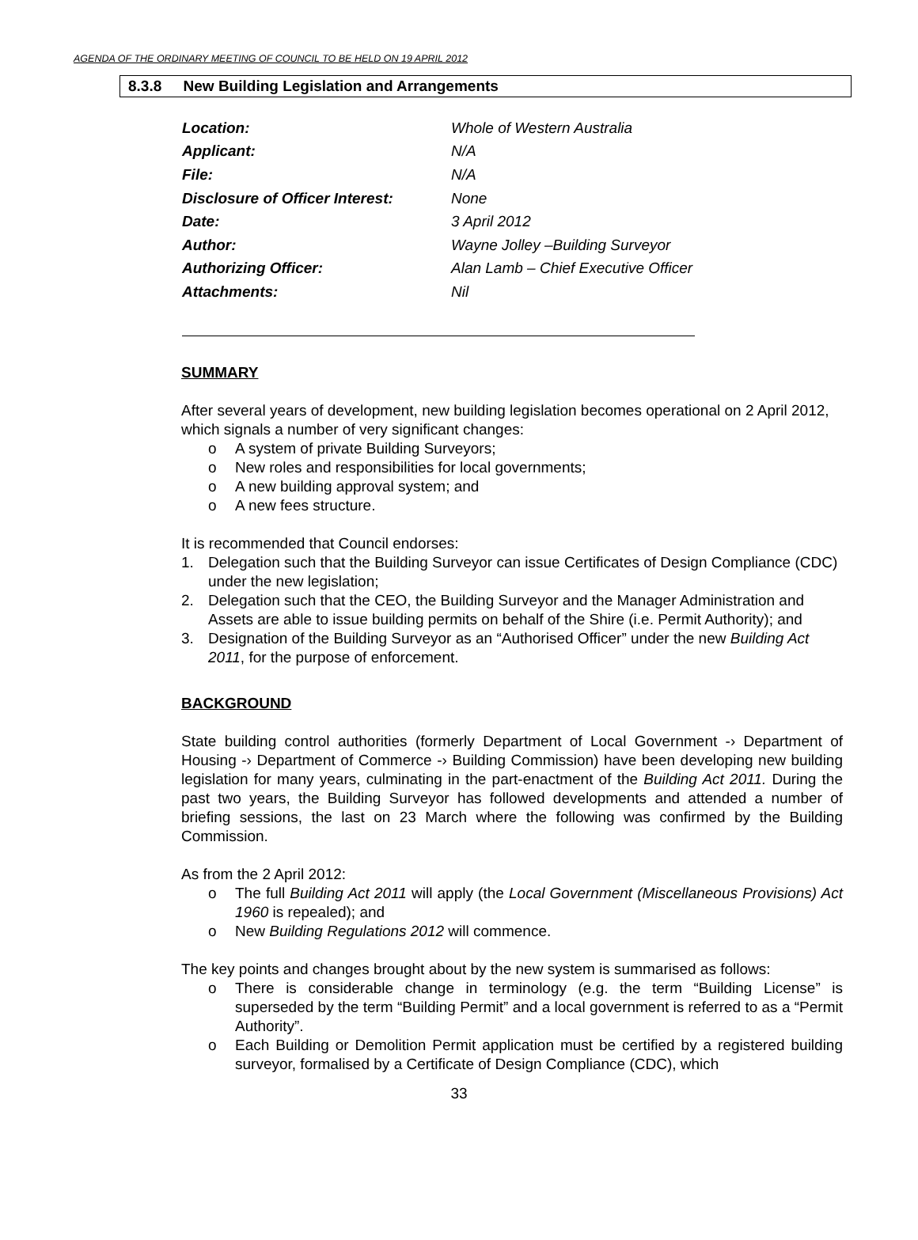AGENDA OF THE ORDINARY MEETING OF COUNCIL TO BE HELD ON 19 APRIL 2012
8.3.8 New Building Legislation and Arrangements
| Location: | Whole of Western Australia |
| Applicant: | N/A |
| File: | N/A |
| Disclosure of Officer Interest: | None |
| Date: | 3 April 2012 |
| Author: | Wayne Jolley –Building Surveyor |
| Authorizing Officer: | Alan Lamb – Chief Executive Officer |
| Attachments: | Nil |
SUMMARY
After several years of development, new building legislation becomes operational on 2 April 2012, which signals a number of very significant changes:
o A system of private Building Surveyors;
o New roles and responsibilities for local governments;
o A new building approval system; and
o A new fees structure.
It is recommended that Council endorses:
1. Delegation such that the Building Surveyor can issue Certificates of Design Compliance (CDC) under the new legislation;
2. Delegation such that the CEO, the Building Surveyor and the Manager Administration and Assets are able to issue building permits on behalf of the Shire (i.e. Permit Authority); and
3. Designation of the Building Surveyor as an “Authorised Officer” under the new Building Act 2011, for the purpose of enforcement.
BACKGROUND
State building control authorities (formerly Department of Local Government -› Department of Housing -› Department of Commerce -› Building Commission) have been developing new building legislation for many years, culminating in the part-enactment of the Building Act 2011. During the past two years, the Building Surveyor has followed developments and attended a number of briefing sessions, the last on 23 March where the following was confirmed by the Building Commission.
As from the 2 April 2012:
o The full Building Act 2011 will apply (the Local Government (Miscellaneous Provisions) Act 1960 is repealed); and
o New Building Regulations 2012 will commence.
The key points and changes brought about by the new system is summarised as follows:
o There is considerable change in terminology (e.g. the term “Building License” is superseded by the term “Building Permit” and a local government is referred to as a “Permit Authority”.
o Each Building or Demolition Permit application must be certified by a registered building surveyor, formalised by a Certificate of Design Compliance (CDC), which
33